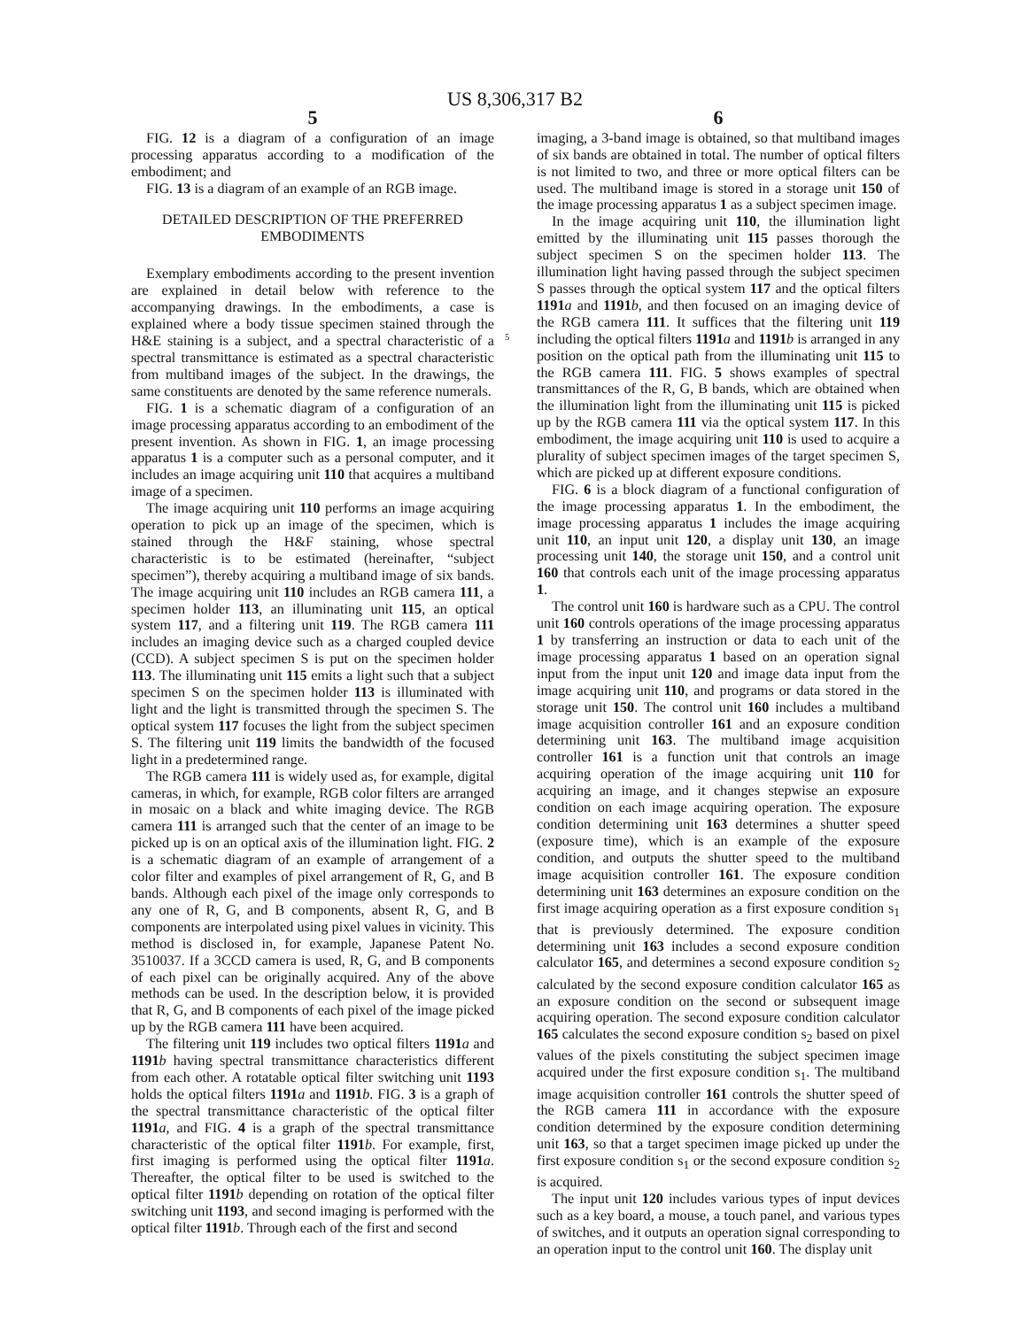US 8,306,317 B2
5
FIG. 12 is a diagram of a configuration of an image processing apparatus according to a modification of the embodiment; and
FIG. 13 is a diagram of an example of an RGB image.
DETAILED DESCRIPTION OF THE PREFERRED EMBODIMENTS
Exemplary embodiments according to the present invention are explained in detail below with reference to the accompanying drawings. In the embodiments, a case is explained where a body tissue specimen stained through the H&E staining is a subject, and a spectral characteristic of a spectral transmittance is estimated as a spectral characteristic from multiband images of the subject. In the drawings, the same constituents are denoted by the same reference numerals.
FIG. 1 is a schematic diagram of a configuration of an image processing apparatus according to an embodiment of the present invention. As shown in FIG. 1, an image processing apparatus 1 is a computer such as a personal computer, and it includes an image acquiring unit 110 that acquires a multiband image of a specimen.
The image acquiring unit 110 performs an image acquiring operation to pick up an image of the specimen, which is stained through the H&F staining, whose spectral characteristic is to be estimated (hereinafter, “subject specimen”), thereby acquiring a multiband image of six bands. The image acquiring unit 110 includes an RGB camera 111, a specimen holder 113, an illuminating unit 115, an optical system 117, and a filtering unit 119. The RGB camera 111 includes an imaging device such as a charged coupled device (CCD). A subject specimen S is put on the specimen holder 113. The illuminating unit 115 emits a light such that a subject specimen S on the specimen holder 113 is illuminated with light and the light is transmitted through the specimen S. The optical system 117 focuses the light from the subject specimen S. The filtering unit 119 limits the bandwidth of the focused light in a predetermined range.
The RGB camera 111 is widely used as, for example, digital cameras, in which, for example, RGB color filters are arranged in mosaic on a black and white imaging device. The RGB camera 111 is arranged such that the center of an image to be picked up is on an optical axis of the illumination light. FIG. 2 is a schematic diagram of an example of arrangement of a color filter and examples of pixel arrangement of R, G, and B bands. Although each pixel of the image only corresponds to any one of R, G, and B components, absent R, G, and B components are interpolated using pixel values in vicinity. This method is disclosed in, for example, Japanese Patent No. 3510037. If a 3CCD camera is used, R, G, and B components of each pixel can be originally acquired. Any of the above methods can be used. In the description below, it is provided that R, G, and B components of each pixel of the image picked up by the RGB camera 111 have been acquired.
The filtering unit 119 includes two optical filters 1191 a and 1191 b having spectral transmittance characteristics different from each other. A rotatable optical filter switching unit 1193 holds the optical filters 1191 a and 1191 b. FIG. 3 is a graph of the spectral transmittance characteristic of the optical filter 1191 a, and FIG. 4 is a graph of the spectral transmittance characteristic of the optical filter 1191 b. For example, first, first imaging is performed using the optical filter 1191 a. Thereafter, the optical filter to be used is switched to the optical filter 1191 b depending on rotation of the optical filter switching unit 1193, and second imaging is performed with the optical filter 1191 b. Through each of the first and second
5
6
imaging, a 3-band image is obtained, so that multiband images of six bands are obtained in total. The number of optical filters is not limited to two, and three or more optical filters can be used. The multiband image is stored in a storage unit 150 of the image processing apparatus 1 as a subject specimen image.
In the image acquiring unit 110, the illumination light emitted by the illuminating unit 115 passes thorough the subject specimen S on the specimen holder 113. The illumination light having passed through the subject specimen S passes through the optical system 117 and the optical filters 1191 a and 1191 b, and then focused on an imaging device of the RGB camera 111. It suffices that the filtering unit 119 including the optical filters 1191 a and 1191 b is arranged in any position on the optical path from the illuminating unit 115 to the RGB camera 111. FIG. 5 shows examples of spectral transmittances of the R, G, B bands, which are obtained when the illumination light from the illuminating unit 115 is picked up by the RGB camera 111 via the optical system 117. In this embodiment, the image acquiring unit 110 is used to acquire a plurality of subject specimen images of the target specimen S, which are picked up at different exposure conditions.
FIG. 6 is a block diagram of a functional configuration of the image processing apparatus 1. In the embodiment, the image processing apparatus 1 includes the image acquiring unit 110, an input unit 120, a display unit 130, an image processing unit 140, the storage unit 150, and a control unit 160 that controls each unit of the image processing apparatus 1.
The control unit 160 is hardware such as a CPU. The control unit 160 controls operations of the image processing apparatus 1 by transferring an instruction or data to each unit of the image processing apparatus 1 based on an operation signal input from the input unit 120 and image data input from the image acquiring unit 110, and programs or data stored in the storage unit 150. The control unit 160 includes a multiband image acquisition controller 161 and an exposure condition determining unit 163. The multiband image acquisition controller 161 is a function unit that controls an image acquiring operation of the image acquiring unit 110 for acquiring an image, and it changes stepwise an exposure condition on each image acquiring operation. The exposure condition determining unit 163 determines a shutter speed (exposure time), which is an example of the exposure condition, and outputs the shutter speed to the multiband image acquisition controller 161. The exposure condition determining unit 163 determines an exposure condition on the first image acquiring operation as a first exposure condition s<sub>1</sub> that is previously determined. The exposure condition determining unit 163 includes a second exposure condition calculator 165, and determines a second exposure condition s<sub>2</sub> calculated by the second exposure condition calculator 165 as an exposure condition on the second or subsequent image acquiring operation. The second exposure condition calculator 165 calculates the second exposure condition s<sub>2</sub> based on pixel values of the pixels constituting the subject specimen image acquired under the first exposure condition s<sub>1</sub>. The multiband image acquisition controller 161 controls the shutter speed of the RGB camera 111 in accordance with the exposure condition determined by the exposure condition determining unit 163, so that a target specimen image picked up under the first exposure condition s<sub>1</sub> or the second exposure condition s<sub>2</sub> is acquired.
The input unit 120 includes various types of input devices such as a key board, a mouse, a touch panel, and various types of switches, and it outputs an operation signal corresponding to an operation input to the control unit 160. The display unit